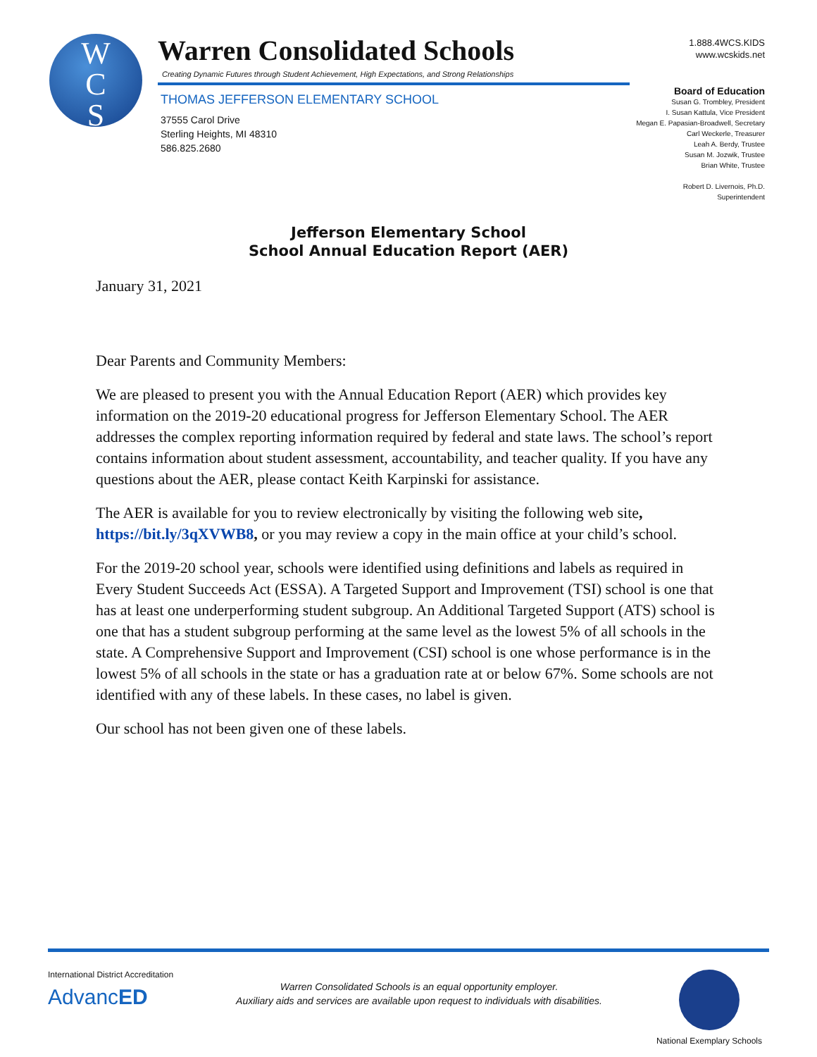W
C
S
Warren Consolidated Schools
Creating Dynamic Futures through Student Achievement, High Expectations, and Strong Relationships
THOMAS JEFFERSON ELEMENTARY SCHOOL
37555 Carol Drive
Sterling Heights, MI 48310
586.825.2680
1.888.4WCS.KIDS
www.wcskids.net
Board of Education
Susan G. Trombley, President
I. Susan Kattula, Vice President
Megan E. Papasian-Broadwell, Secretary
Carl Weckerle, Treasurer
Leah A. Berdy, Trustee
Susan M. Jozwik, Trustee
Brian White, Trustee
Robert D. Livernois, Ph.D.
Superintendent
Jefferson Elementary School
School Annual Education Report (AER)
January 31, 2021
Dear Parents and Community Members:
We are pleased to present you with the Annual Education Report (AER) which provides key information on the 2019-20 educational progress for Jefferson Elementary School. The AER addresses the complex reporting information required by federal and state laws. The school’s report contains information about student assessment, accountability, and teacher quality. If you have any questions about the AER, please contact Keith Karpinski for assistance.
The AER is available for you to review electronically by visiting the following web site, https://bit.ly/3qXVWB8, or you may review a copy in the main office at your child’s school.
For the 2019-20 school year, schools were identified using definitions and labels as required in Every Student Succeeds Act (ESSA). A Targeted Support and Improvement (TSI) school is one that has at least one underperforming student subgroup. An Additional Targeted Support (ATS) school is one that has a student subgroup performing at the same level as the lowest 5% of all schools in the state. A Comprehensive Support and Improvement (CSI) school is one whose performance is in the lowest 5% of all schools in the state or has a graduation rate at or below 67%. Some schools are not identified with any of these labels. In these cases, no label is given.
Our school has not been given one of these labels.
International District Accreditation
AdvancED
Warren Consolidated Schools is an equal opportunity employer.
Auxiliary aids and services are available upon request to individuals with disabilities.
National Exemplary Schools